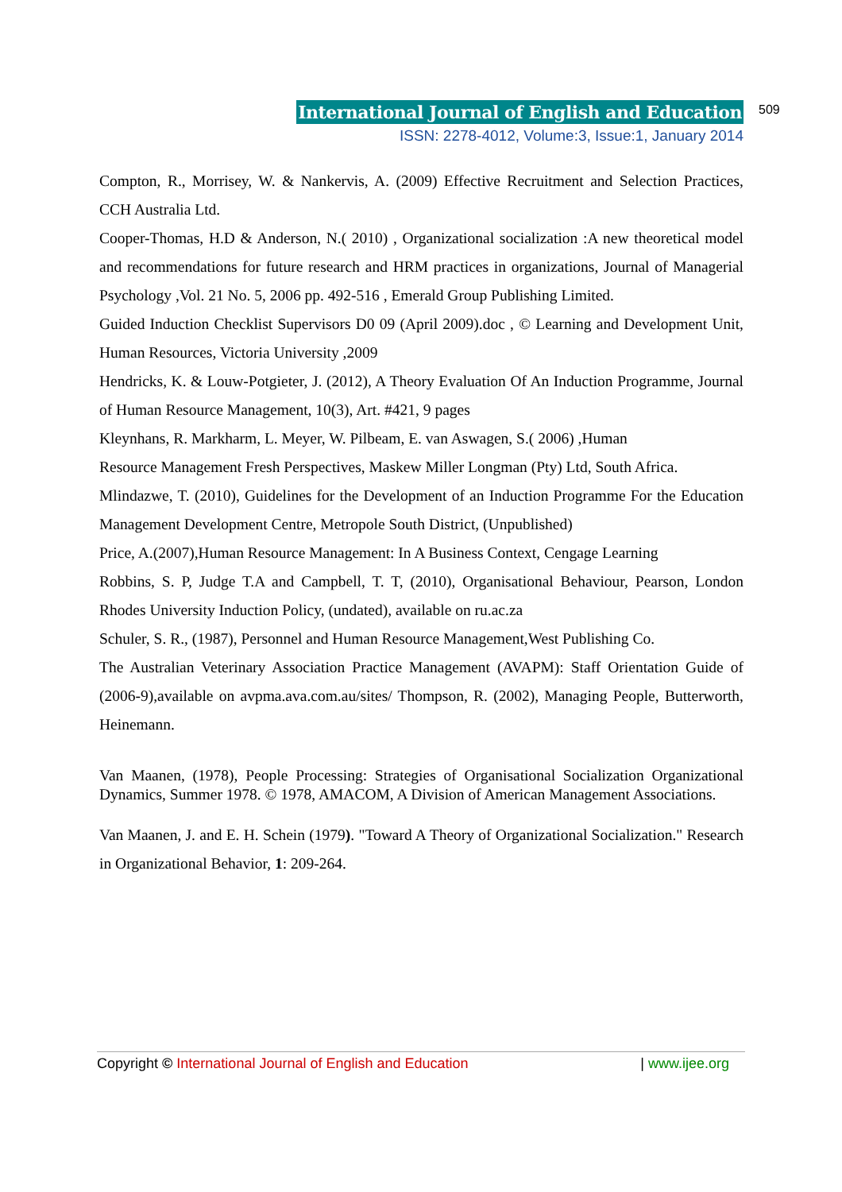International Journal of English and Education
ISSN: 2278-4012, Volume:3, Issue:1, January 2014
509
Compton, R., Morrisey, W. & Nankervis, A. (2009) Effective Recruitment and Selection Practices, CCH Australia Ltd.
Cooper-Thomas, H.D & Anderson, N.( 2010) , Organizational socialization :A new theoretical model and recommendations for future research and HRM practices in organizations, Journal of Managerial Psychology ,Vol. 21 No. 5, 2006 pp. 492-516 , Emerald Group Publishing Limited.
Guided Induction Checklist Supervisors D0 09 (April 2009).doc , © Learning and Development Unit, Human Resources, Victoria University ,2009
Hendricks, K. & Louw-Potgieter, J. (2012), A Theory Evaluation Of An Induction Programme, Journal of Human Resource Management, 10(3), Art. #421, 9 pages
Kleynhans, R. Markharm, L. Meyer, W. Pilbeam, E. van Aswagen, S.( 2006) ,Human
Resource Management Fresh Perspectives, Maskew Miller Longman (Pty) Ltd, South Africa.
Mlindazwe, T. (2010), Guidelines for the Development of an Induction Programme For the Education Management Development Centre, Metropole South District, (Unpublished)
Price, A.(2007),Human Resource Management: In A Business Context, Cengage Learning
Robbins, S. P, Judge T.A and Campbell, T. T, (2010), Organisational Behaviour, Pearson, London Rhodes University Induction Policy, (undated), available on ru.ac.za
Schuler, S. R., (1987), Personnel and Human Resource Management,West Publishing Co.
The Australian Veterinary Association Practice Management (AVAPM): Staff Orientation Guide of (2006-9),available on avpma.ava.com.au/sites/ Thompson, R. (2002), Managing People, Butterworth, Heinemann.
Van Maanen, (1978), People Processing: Strategies of Organisational Socialization Organizational Dynamics, Summer 1978. © 1978, AMACOM, A Division of American Management Associations.
Van Maanen, J. and E. H. Schein (1979). "Toward A Theory of Organizational Socialization." Research in Organizational Behavior, 1: 209-264.
Copyright © International Journal of English and Education | www.ijee.org